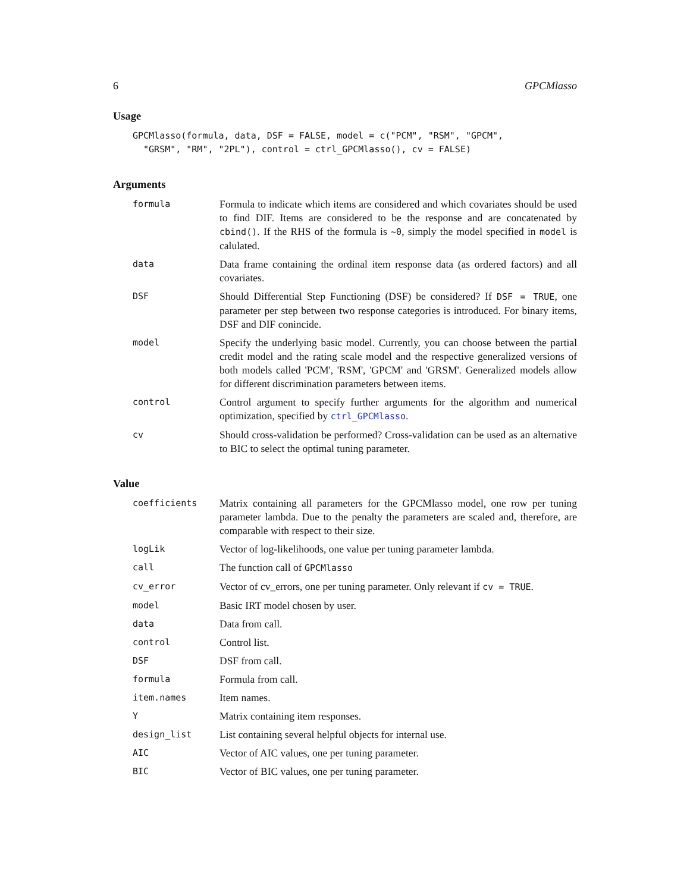6 GPCMlasso
Usage
GPCMlasso(formula, data, DSF = FALSE, model = c("PCM", "RSM", "GPCM",
  "GRSM", "RM", "2PL"), control = ctrl_GPCMlasso(), cv = FALSE)
Arguments
| formula | Formula to indicate which items are considered and which covariates should be used to find DIF. Items are considered to be the response and are concatenated by cbind() . If the RHS of the formula is ~0 , simply the model specified in model is calulated. |
| data | Data frame containing the ordinal item response data (as ordered factors) and all covariates. |
| DSF | Should Differential Step Functioning (DSF) be considered? If DSF = TRUE , one parameter per step between two response categories is introduced. For binary items, DSF and DIF conincide. |
| model | Specify the underlying basic model. Currently, you can choose between the partial credit model and the rating scale model and the respective generalized versions of both models called 'PCM', 'RSM', 'GPCM' and 'GRSM'. Generalized models allow for different discrimination parameters between items. |
| control | Control argument to specify further arguments for the algorithm and numerical optimization, specified by ctrl_GPCMlasso . |
| cv | Should cross-validation be performed? Cross-validation can be used as an alternative to BIC to select the optimal tuning parameter. |
Value
| coefficients | Matrix containing all parameters for the GPCMlasso model, one row per tuning parameter lambda. Due to the penalty the parameters are scaled and, therefore, are comparable with respect to their size. |
| logLik | Vector of log-likelihoods, one value per tuning parameter lambda. |
| call | The function call of GPCMlasso |
| cv_error | Vector of cv_errors, one per tuning parameter. Only relevant if cv = TRUE . |
| model | Basic IRT model chosen by user. |
| data | Data from call. |
| control | Control list. |
| DSF | DSF from call. |
| formula | Formula from call. |
| item.names | Item names. |
| Y | Matrix containing item responses. |
| design_list | List containing several helpful objects for internal use. |
| AIC | Vector of AIC values, one per tuning parameter. |
| BIC | Vector of BIC values, one per tuning parameter. |